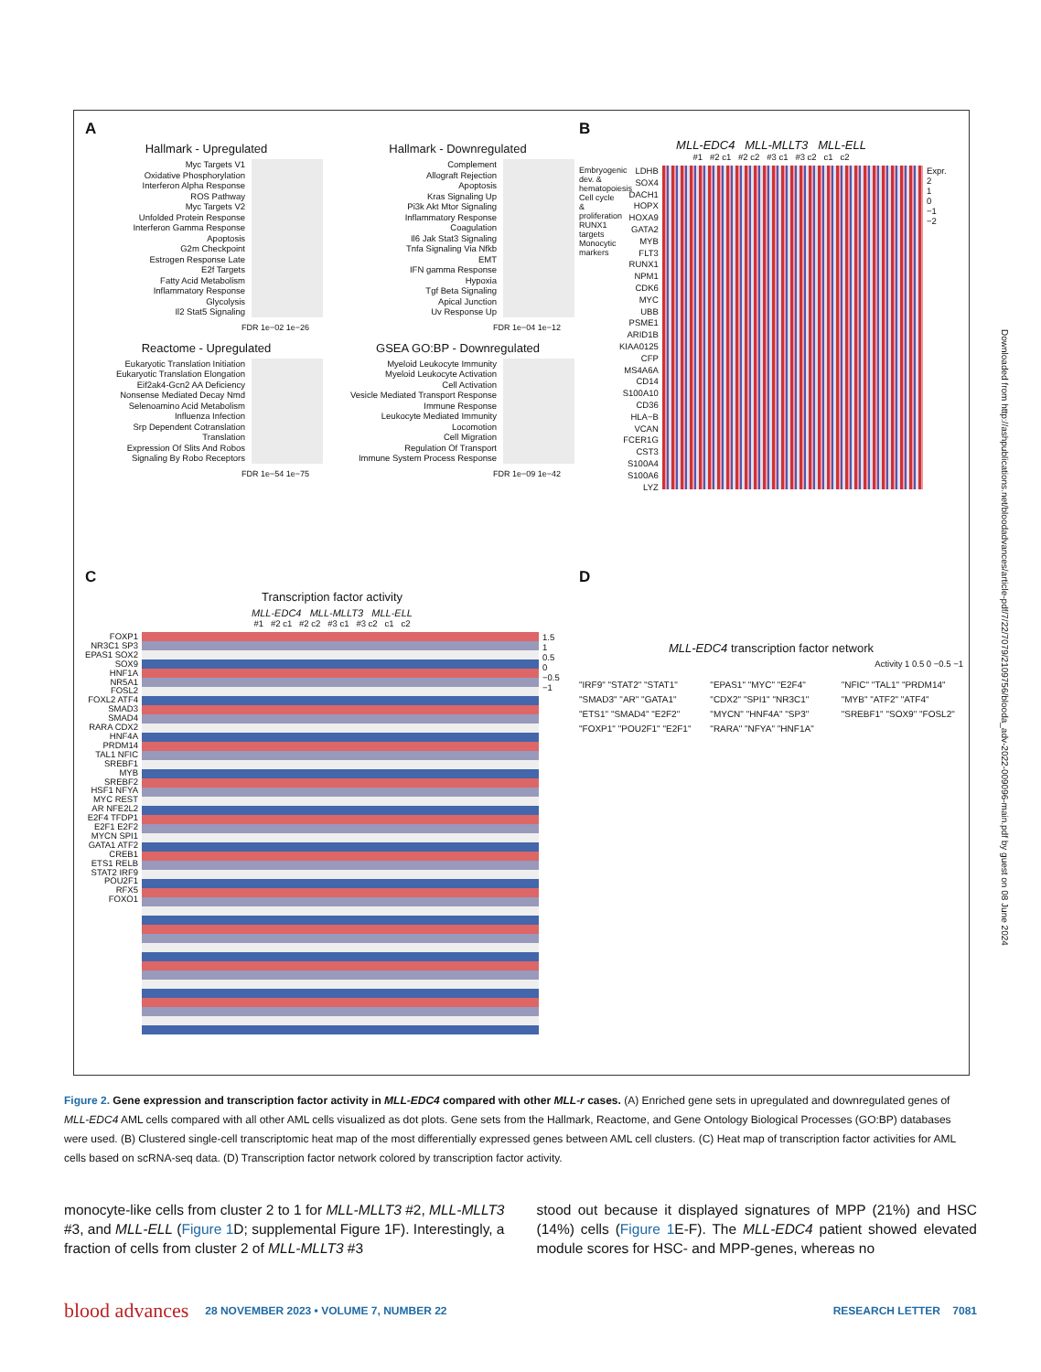A
Hallmark - Upregulated
Myc Targets V1
Oxidative Phosphorylation
Interferon Alpha Response
ROS Pathway
Myc Targets V2
Unfolded Protein Response
Interferon Gamma Response
Apoptosis
G2m Checkpoint
Estrogen Response Late
E2f Targets
Fatty Acid Metabolism
Inflammatory Response
Glycolysis
Il2 Stat5 Signaling
FDR 1e−02 1e−26
Hallmark - Downregulated
Complement
Allograft Rejection
Apoptosis
Kras Signaling Up
Pi3k Akt Mtor Signaling
Inflammatory Response
Coagulation
Il6 Jak Stat3 Signaling
Tnfa Signaling Via Nfkb
EMT
IFN gamma Response
Hypoxia
Tgf Beta Signaling
Apical Junction
Uv Response Up
FDR 1e−04 1e−12
Reactome - Upregulated
Eukaryotic Translation Initiation
Eukaryotic Translation Elongation
Eif2ak4-Gcn2 AA Deficiency
Nonsense Mediated Decay Nmd
Selenoamino Acid Metabolism
Influenza Infection
Srp Dependent Cotranslation
Translation
Expression Of Slits And Robos
Signaling By Robo Receptors
FDR 1e−54 1e−75
GSEA GO:BP - Downregulated
Myeloid Leukocyte Immunity
Myeloid Leukocyte Activation
Cell Activation
Vesicle Mediated Transport Response
Immune Response
Leukocyte Mediated Immunity
Locomotion
Cell Migration
Regulation Of Transport
Immune System Process Response
FDR 1e−09 1e−42
B
MLL-EDC4 MLL-MLLT3 MLL-ELL
#1 #2 c1 #2 c2 #3 c1 #3 c2 c1 c2
Embryogenic dev. & hematopoiesis
Cell cycle & proliferation
RUNX1 targets
Monocytic markers
LDHB
SOX4
DACH1
HOPX
HOXA9
GATA2
MYB
FLT3
RUNX1
NPM1
CDK6
MYC
UBB
PSME1
ARID1B
KIAA0125
CFP
MS4A6A
CD14
S100A10
CD36
HLA−B
VCAN
FCER1G
CST3
S100A4
S100A6
LYZ
Expr.
2
1
0
−1
−2
C
Transcription factor activity
MLL-EDC4 MLL-MLLT3 MLL-ELL
#1 #2 c1 #2 c2 #3 c1 #3 c2 c1 c2
FOXP1 NR3C1 SP3 EPAS1 SOX2 SOX9 HNF1A NR5A1 FOSL2 FOXL2 ATF4 SMAD3 SMAD4 RARA CDX2 HNF4A PRDM14 TAL1 NFIC SREBF1 MYB SREBF2 HSF1 NFYA MYC REST AR NFE2L2 E2F4 TFDP1 E2F1 E2F2 MYCN SPI1 GATA1 ATF2 CREB1 ETS1 RELB STAT2 IRF9 POU2F1 RFX5 FOXO1
1.5
1
0.5
0
−0.5
−1
D
MLL-EDC4 transcription factor network
Activity 1 0.5 0 −0.5 −1
"IRF9" "STAT2" "STAT1" "SMAD3" "AR" "GATA1" "ETS1" "SMAD4" "E2F2" "FOXP1" "POU2F1" "E2F1" "EPAS1" "MYC" "E2F4" "CDX2" "SPI1" "NR3C1" "MYCN" "HNF4A" "SP3" "RARA" "NFYA" "HNF1A" "NFIC" "TAL1" "PRDM14" "MYB" "ATF2" "ATF4" "SREBF1" "SOX9" "FOSL2"
Downloaded from http://ashpublications.net/bloodadvances/article-pdf/7/22/7079/2109756/blooda_adv-2022-009096-main.pdf by guest on 08 June 2024
Figure 2. Gene expression and transcription factor activity in MLL-EDC4 compared with other MLL-r cases. (A) Enriched gene sets in upregulated and downregulated genes of MLL-EDC4 AML cells compared with all other AML cells visualized as dot plots. Gene sets from the Hallmark, Reactome, and Gene Ontology Biological Processes (GO:BP) databases were used. (B) Clustered single-cell transcriptomic heat map of the most differentially expressed genes between AML cell clusters. (C) Heat map of transcription factor activities for AML cells based on scRNA-seq data. (D) Transcription factor network colored by transcription factor activity.
monocyte-like cells from cluster 2 to 1 for MLL-MLLT3 #2, MLL-MLLT3 #3, and MLL-ELL (Figure 1 D; supplemental Figure 1F). Interestingly, a fraction of cells from cluster 2 of MLL-MLLT3 #3
stood out because it displayed signatures of MPP (21%) and HSC (14%) cells (Figure 1 E-F). The MLL-EDC4 patient showed elevated module scores for HSC- and MPP-genes, whereas no
blood advances 28 NOVEMBER 2023 • VOLUME 7, NUMBER 22 RESEARCH LETTER 7081